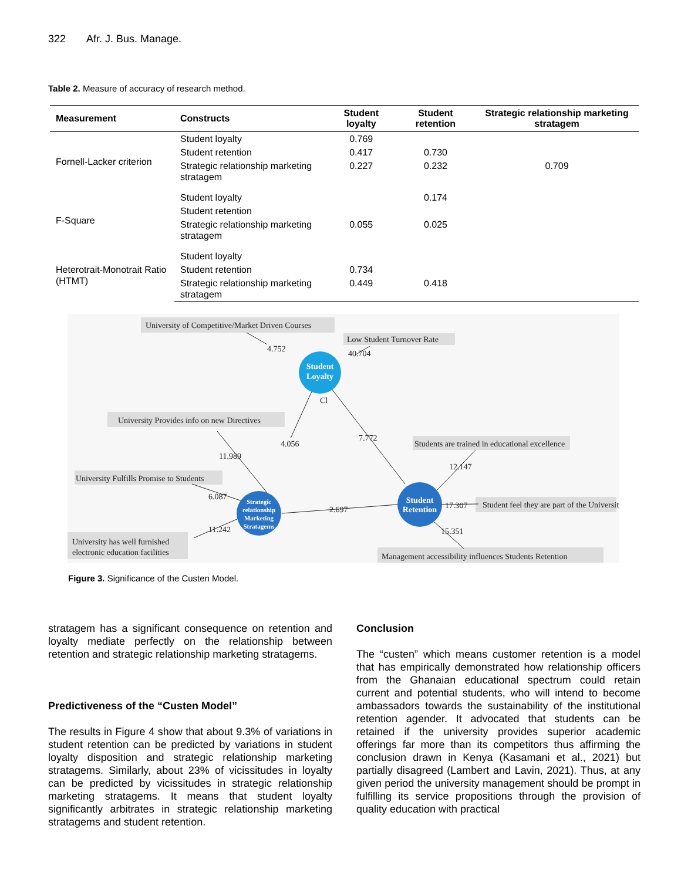322 Afr. J. Bus. Manage.
Table 2. Measure of accuracy of research method.
| Measurement | Constructs | Student loyalty | Student retention | Strategic relationship marketing stratagem |
| --- | --- | --- | --- | --- |
| Fornell-Lacker criterion | Student loyalty | 0.769 | | |
| | Student retention | 0.417 | 0.730 | |
| | Strategic relationship marketing stratagem | 0.227 | 0.232 | 0.709 |
| F-Square | Student loyalty | | 0.174 | |
| | Student retention | | | |
| | Strategic relationship marketing stratagem | 0.055 | 0.025 | |
| Heterotrait-Monotrait Ratio (HTMT) | Student loyalty | | | |
| | Student retention | 0.734 | | |
| | Strategic relationship marketing stratagem | 0.449 | 0.418 | |
University of Competitive/Market Driven Courses
Low Student Turnover Rate
4.752
40.704
Cl
University Provides info on new Directives
4.056
7.772
Students are trained in educational excellence
11.989
12.147
University Fulfills Promise to Students
6.087
2.697
17.307
Student feel they are part of the University
11.242
15.351
University has well furnished
electronic education facilities
Management accessibility influences Students Retention
Student
Loyalty
Strategic
relationship
Marketing
Stratagems
Student
Retention
Figure 3. Significance of the Custen Model.
stratagem has a significant consequence on retention and loyalty mediate perfectly on the relationship between retention and strategic relationship marketing stratagems.
Predictiveness of the “Custen Model”
The results in Figure 4 show that about 9.3% of variations in student retention can be predicted by variations in student loyalty disposition and strategic relationship marketing stratagems. Similarly, about 23% of vicissitudes in loyalty can be predicted by vicissitudes in strategic relationship marketing stratagems. It means that student loyalty significantly arbitrates in strategic relationship marketing stratagems and student retention.
Conclusion
The “custen” which means customer retention is a model that has empirically demonstrated how relationship officers from the Ghanaian educational spectrum could retain current and potential students, who will intend to become ambassadors towards the sustainability of the institutional retention agender. It advocated that students can be retained if the university provides superior academic offerings far more than its competitors thus affirming the conclusion drawn in Kenya (Kasamani et al., 2021) but partially disagreed (Lambert and Lavin, 2021). Thus, at any given period the university management should be prompt in fulfilling its service propositions through the provision of quality education with practical